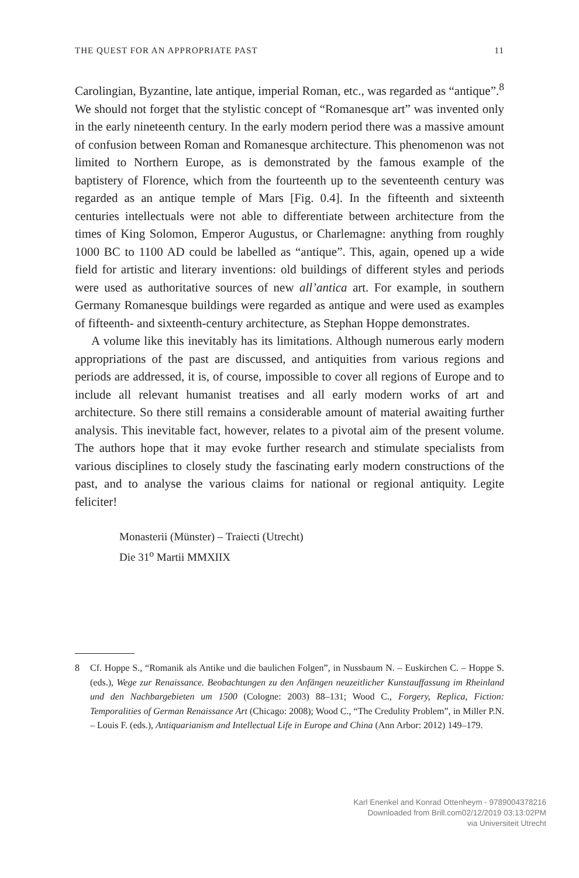THE QUEST FOR AN APPROPRIATE PAST 11
Carolingian, Byzantine, late antique, imperial Roman, etc., was regarded as “antique”.<sup>8</sup> We should not forget that the stylistic concept of “Romanesque art” was invented only in the early nineteenth century. In the early modern period there was a massive amount of confusion between Roman and Romanesque architecture. This phenomenon was not limited to Northern Europe, as is demonstrated by the famous example of the baptistery of Florence, which from the fourteenth up to the seventeenth century was regarded as an antique temple of Mars [Fig. 0.4]. In the fifteenth and sixteenth centuries intellectuals were not able to differentiate between architecture from the times of King Solomon, Emperor Augustus, or Charlemagne: anything from roughly 1000 BC to 1100 AD could be labelled as “antique”. This, again, opened up a wide field for artistic and literary inventions: old buildings of different styles and periods were used as authoritative sources of new all’antica art. For example, in southern Germany Romanesque buildings were regarded as antique and were used as examples of fifteenth- and sixteenth-century architecture, as Stephan Hoppe demonstrates.
A volume like this inevitably has its limitations. Although numerous early modern appropriations of the past are discussed, and antiquities from various regions and periods are addressed, it is, of course, impossible to cover all regions of Europe and to include all relevant humanist treatises and all early modern works of art and architecture. So there still remains a considerable amount of material awaiting further analysis. This inevitable fact, however, relates to a pivotal aim of the present volume. The authors hope that it may evoke further research and stimulate specialists from various disciplines to closely study the fascinating early modern constructions of the past, and to analyse the various claims for national or regional antiquity. Legite feliciter!
Monasterii (Münster) – Traiecti (Utrecht)
Die 31<sup>o</sup> Martii MMXIIX
8 Cf. Hoppe S., “Romanik als Antike und die baulichen Folgen”, in Nussbaum N. – Euskirchen C. – Hoppe S. (eds.), Wege zur Renaissance. Beobachtungen zu den Anfängen neuzeitlicher Kunstauffassung im Rheinland und den Nachbargebieten um 1500 (Cologne: 2003) 88–131; Wood C., Forgery, Replica, Fiction: Temporalities of German Renaissance Art (Chicago: 2008); Wood C., “The Credulity Problem”, in Miller P.N. – Louis F. (eds.), Antiquarianism and Intellectual Life in Europe and China (Ann Arbor: 2012) 149–179.
Karl Enenkel and Konrad Ottenheym - 9789004378216
Downloaded from Brill.com02/12/2019 03:13:02PM
via Universiteit Utrecht